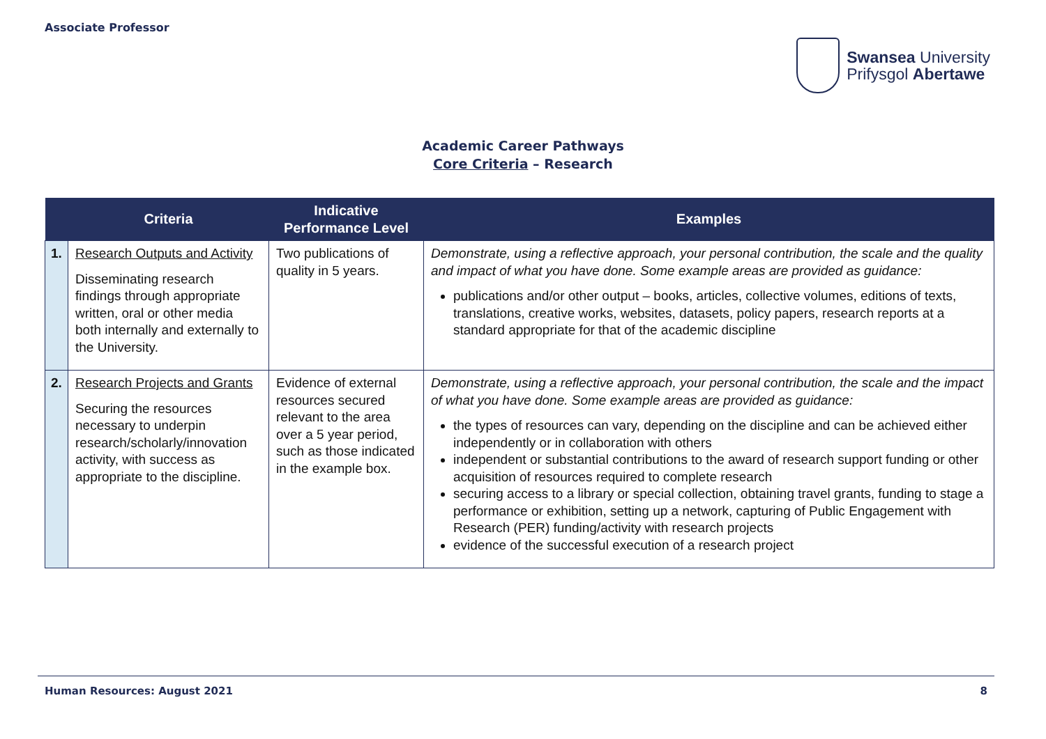Associate Professor
Swansea University
Prifysgol Abertawe
Academic Career Pathways
Core Criteria – Research
| | Criteria | Indicative Performance Level | Examples |
| --- | --- | --- | --- |
| 1. | Research Outputs and Activity Disseminating research findings through appropriate written, oral or other media both internally and externally to the University. | Two publications of quality in 5 years. | Demonstrate, using a reflective approach, your personal contribution, the scale and the quality and impact of what you have done. Some example areas are provided as guidance: publications and/or other output – books, articles, collective volumes, editions of texts, translations, creative works, websites, datasets, policy papers, research reports at a standard appropriate for that of the academic discipline |
| 2. | Research Projects and Grants Securing the resources necessary to underpin research/scholarly/innovation activity, with success as appropriate to the discipline. | Evidence of external resources secured relevant to the area over a 5 year period, such as those indicated in the example box. | Demonstrate, using a reflective approach, your personal contribution, the scale and the impact of what you have done. Some example areas are provided as guidance: the types of resources can vary, depending on the discipline and can be achieved either independently or in collaboration with others independent or substantial contributions to the award of research support funding or other acquisition of resources required to complete research securing access to a library or special collection, obtaining travel grants, funding to stage a performance or exhibition, setting up a network, capturing of Public Engagement with Research (PER) funding/activity with research projects evidence of the successful execution of a research project |
Human Resources: August 2021 8